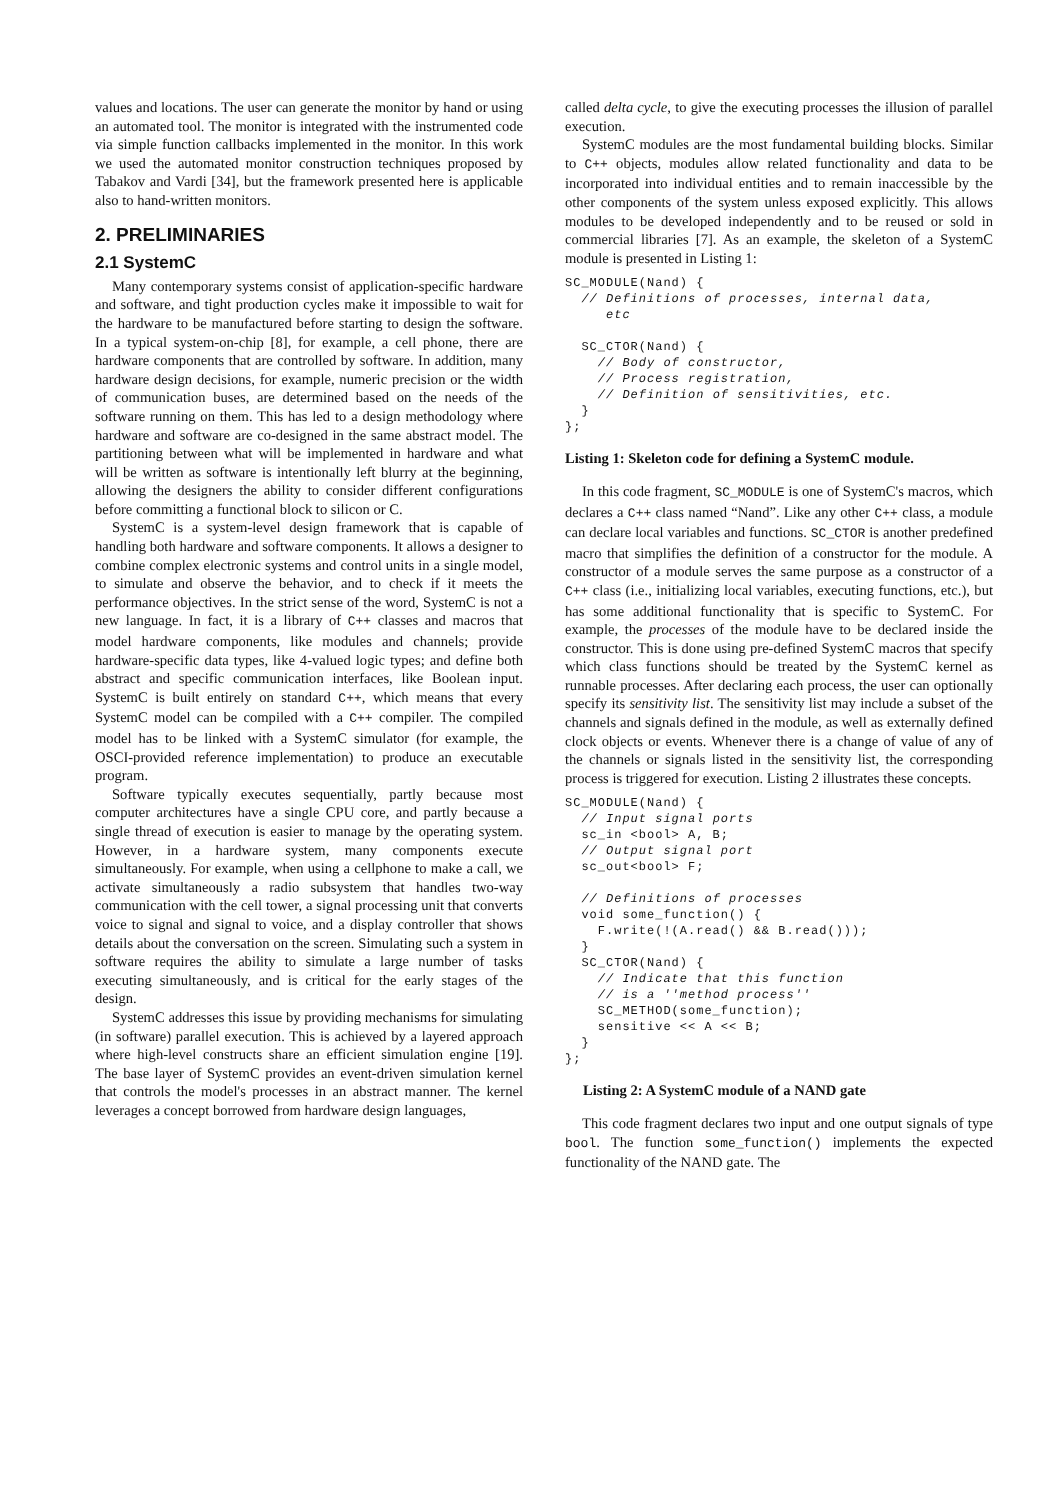values and locations. The user can generate the monitor by hand or using an automated tool. The monitor is integrated with the instrumented code via simple function callbacks implemented in the monitor. In this work we used the automated monitor construction techniques proposed by Tabakov and Vardi [34], but the framework presented here is applicable also to hand-written monitors.
2. PRELIMINARIES
2.1 SystemC
Many contemporary systems consist of application-specific hardware and software, and tight production cycles make it impossible to wait for the hardware to be manufactured before starting to design the software. In a typical system-on-chip [8], for example, a cell phone, there are hardware components that are controlled by software. In addition, many hardware design decisions, for example, numeric precision or the width of communication buses, are determined based on the needs of the software running on them. This has led to a design methodology where hardware and software are co-designed in the same abstract model. The partitioning between what will be implemented in hardware and what will be written as software is intentionally left blurry at the beginning, allowing the designers the ability to consider different configurations before committing a functional block to silicon or C.
SystemC is a system-level design framework that is capable of handling both hardware and software components. It allows a designer to combine complex electronic systems and control units in a single model, to simulate and observe the behavior, and to check if it meets the performance objectives. In the strict sense of the word, SystemC is not a new language. In fact, it is a library of C++ classes and macros that model hardware components, like modules and channels; provide hardware-specific data types, like 4-valued logic types; and define both abstract and specific communication interfaces, like Boolean input. SystemC is built entirely on standard C++, which means that every SystemC model can be compiled with a C++ compiler. The compiled model has to be linked with a SystemC simulator (for example, the OSCI-provided reference implementation) to produce an executable program.
Software typically executes sequentially, partly because most computer architectures have a single CPU core, and partly because a single thread of execution is easier to manage by the operating system. However, in a hardware system, many components execute simultaneously. For example, when using a cellphone to make a call, we activate simultaneously a radio subsystem that handles two-way communication with the cell tower, a signal processing unit that converts voice to signal and signal to voice, and a display controller that shows details about the conversation on the screen. Simulating such a system in software requires the ability to simulate a large number of tasks executing simultaneously, and is critical for the early stages of the design.
SystemC addresses this issue by providing mechanisms for simulating (in software) parallel execution. This is achieved by a layered approach where high-level constructs share an efficient simulation engine [19]. The base layer of SystemC provides an event-driven simulation kernel that controls the model's processes in an abstract manner. The kernel leverages a concept borrowed from hardware design languages,
called delta cycle, to give the executing processes the illusion of parallel execution.
SystemC modules are the most fundamental building blocks. Similar to C++ objects, modules allow related functionality and data to be incorporated into individual entities and to remain inaccessible by the other components of the system unless exposed explicitly. This allows modules to be developed independently and to be reused or sold in commercial libraries [7]. As an example, the skeleton of a SystemC module is presented in Listing 1:
SC_MODULE(Nand) {
  // Definitions of processes, internal data,
     etc

  SC_CTOR(Nand) {
    // Body of constructor,
    // Process registration,
    // Definition of sensitivities, etc.
  }
};
Listing 1: Skeleton code for defining a SystemC module.
In this code fragment, SC_MODULE is one of SystemC's macros, which declares a C++ class named “Nand”. Like any other C++ class, a module can declare local variables and functions. SC_CTOR is another predefined macro that simplifies the definition of a constructor for the module. A constructor of a module serves the same purpose as a constructor of a C++ class (i.e., initializing local variables, executing functions, etc.), but has some additional functionality that is specific to SystemC. For example, the processes of the module have to be declared inside the constructor. This is done using pre-defined SystemC macros that specify which class functions should be treated by the SystemC kernel as runnable processes. After declaring each process, the user can optionally specify its sensitivity list. The sensitivity list may include a subset of the channels and signals defined in the module, as well as externally defined clock objects or events. Whenever there is a change of value of any of the channels or signals listed in the sensitivity list, the corresponding process is triggered for execution. Listing 2 illustrates these concepts.
SC_MODULE(Nand) {
  // Input signal ports
  sc_in <bool> A, B;
  // Output signal port
  sc_out<bool> F;

  // Definitions of processes
  void some_function() {
    F.write(!(A.read() && B.read()));
  }
  SC_CTOR(Nand) {
    // Indicate that this function
    // is a ''method process''
    SC_METHOD(some_function);
    sensitive << A << B;
  }
};
Listing 2: A SystemC module of a NAND gate
This code fragment declares two input and one output signals of type bool. The function some_function() implements the expected functionality of the NAND gate. The